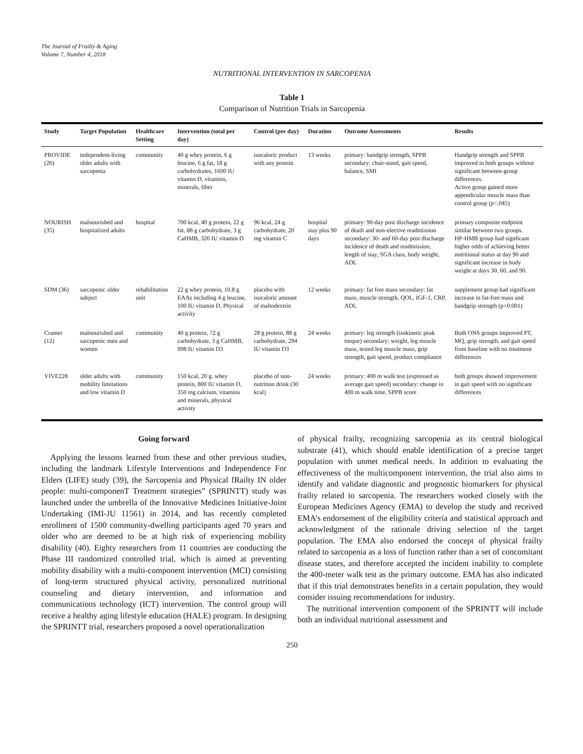The Journal of Frailty & Aging
Volume 7, Number 4, 2018
NUTRITIONAL INTERVENTION IN SARCOPENIA
Table 1
Comparison of Nutrition Trials in Sarcopenia
| Study | Target Population | Healthcare Setting | Intervention (total per day) | Control (per day) | Duration | Outcome Assessments | Results |
| --- | --- | --- | --- | --- | --- | --- | --- |
| PROVIDE (26) | independent-living older adults with sarcopenia | community | 40 g whey protein, 6 g leucine, 6 g fat, 18 g carbohydrates, 1600 IU vitamin D, vitamins, minerals, fiber | isocaloric product with any protein | 13 weeks | primary: handgrip strength, SPPB secondary: chair-stand, gait speed, balance, SMI | Handgrip strength and SPPB improved in both groups without significant between-group differences. Active group gained more appendicular muscle mass than control group (p=.045) |
| NOURISH (35) | malnourished and hospitalized adults | hospital | 700 kcal, 40 g protein, 22 g fat, 88 g carbohydrate, 3 g CaHMB, 320 IU vitamin D | 96 kcal, 24 g carbohydrate, 20 mg vitamin C | hospital stay plus 90 days | primary: 90-day post discharge incidence of death and non-elective readmission secondary: 30- and 60-day post discharge incidence of death and readmission, length of stay, SGA class, body weight, ADL | primary composite endpoint similar between two groups. HP-HMB group had signficant higher odds of achieving better nutritional status at day 90 and significant increase in body weight at days 30, 60, and 90. |
| SDM (36) | sarcopenic older subject | rehabilitation unit | 22 g whey protein, 10.8 g EAAs including 4 g leucine, 100 IU vitamin D, Physical activity | placebo with isocaloric amount of maltodextrin | 12 weeks | primary: fat free mass secondary: fat mass, muscle strength, QOL, IGF-1, CRP, ADL | supplement group had significant increase in fat-free mass and handgrip strength (p<0.001) |
| Cramer (12) | malnourished and sarcopenic men and women | community | 40 g protein, 72 g carbohydrate, 3 g CaHMB, 998 IU vitamin D3 | 28 g protein, 88 g carbohydrate, 294 IU vitamin D3 | 24 weeks | primary: leg strength (isokinetic peak torque) secondary: weight, leg muscle mass, tested leg muscle mass, grip strength, gait speed, product compliance | Both ONS groups improved PT, MQ, grip strength, and gait speed from baseline with no treatment differences |
| VIVE228 | older adults with mobility limitations and low vitamin D | community | 150 kcal, 20 g. whey protein, 800 IU vitamin D, 350 mg calcium, vitamins and minerals, physical activity | placebo of non-nutrition drink (30 kcal) | 24 weeks | primary: 400 m walk test (expressed as average gait speed) secondary: change in 400 m walk time, SPPB score | both groups showed improvement in gait speed with no significant differences |
Going forward
Applying the lessons learned from these and other previous studies, including the landmark Lifestyle Interventions and Independence For Elders (LIFE) study (39), the Sarcopenia and Physical fRailty IN older people: multi-componenT Treatment strategies” (SPRINTT) study was launched under the umbrella of the Innovative Medicines Initiative-Joint Undertaking (IMI-JU 11561) in 2014, and has recently completed enrollment of 1500 community-dwelling participants aged 70 years and older who are deemed to be at high risk of experiencing mobility disability (40). Eighty researchers from 11 countries are conducting the Phase III randomized controlled trial, which is aimed at preventing mobility disability with a multi-component intervention (MCI) consisting of long-term structured physical activity, personalized nutritional counseling and dietary intervention, and information and communications technology (ICT) intervention. The control group will receive a healthy aging lifestyle education (HALE) program. In designing the SPRINTT trial, researchers proposed a novel operationalization
of physical frailty, recognizing sarcopenia as its central biological substrate (41), which should enable identification of a precise target population with unmet medical needs. In addition to evaluating the effectiveness of the multicomponent intervention, the trial also aims to identify and validate diagnostic and prognostic biomarkers for physical frailty related to sarcopenia. The researchers worked closely with the European Medicines Agency (EMA) to develop the study and received EMA’s endorsement of the eligibility criteria and statistical approach and acknowledgment of the rationale driving selection of the target population. The EMA also endorsed the concept of physical frailty related to sarcopenia as a loss of function rather than a set of concomitant disease states, and therefore accepted the incident inability to complete the 400-meter walk test as the primary outcome. EMA has also indicated that if this trial demonstrates benefits in a certain population, they would consider issuing recommendations for industry.
The nutritional intervention component of the SPRINTT will include both an individual nutritional assessment and
250